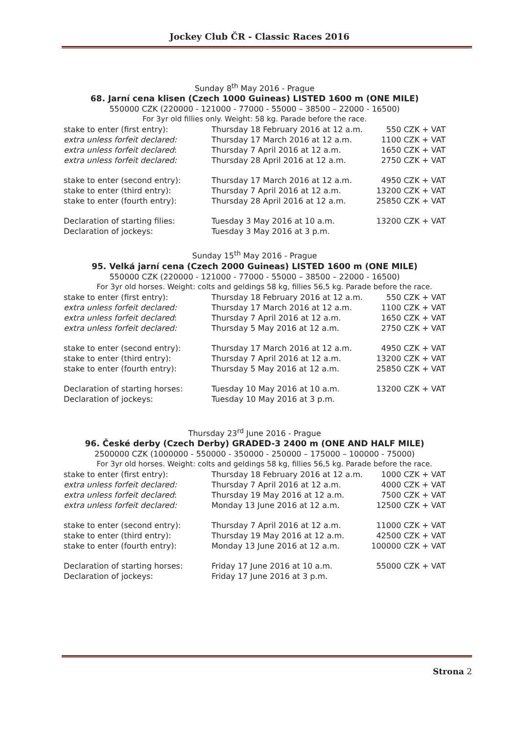Jockey Club ČR - Classic Races 2016
Sunday 8<sup>th</sup> May 2016 - Prague
68. Jarní cena klisen (Czech 1000 Guineas) LISTED 1600 m (ONE MILE)
550000 CZK (220000 - 121000 - 77000 - 55000 – 38500 – 22000 - 16500)
For 3yr old fillies only. Weight: 58 kg. Parade before the race.
| stake to enter (first entry): | Thursday 18 February 2016 at 12 a.m. | 550 CZK + VAT |
| extra unless forfeit declared: | Thursday 17 March 2016 at 12 a.m. | 1100 CZK + VAT |
| extra unless forfeit declared : | Thursday 7 April 2016 at 12 a.m. | 1650 CZK + VAT |
| extra unless forfeit declared: | Thursday 28 April 2016 at 12 a.m. | 2750 CZK + VAT |
| stake to enter (second entry): | Thursday 17 March 2016 at 12 a.m. | 4950 CZK + VAT |
| stake to enter (third entry): | Thursday 7 April 2016 at 12 a.m. | 13200 CZK + VAT |
| stake to enter (fourth entry): | Thursday 28 April 2016 at 12 a.m. | 25850 CZK + VAT |
| Declaration of starting filies: | Tuesday 3 May 2016 at 10 a.m. | 13200 CZK + VAT |
| Declaration of jockeys: | Tuesday 3 May 2016 at 3 p.m. | |
Sunday 15<sup>th</sup> May 2016 - Prague
95. Velká jarní cena (Czech 2000 Guineas) LISTED 1600 m (ONE MILE)
550000 CZK (220000 - 121000 - 77000 - 55000 – 38500 – 22000 - 16500)
For 3yr old horses. Weight: colts and geldings 58 kg, fillies 56,5 kg. Parade before the race.
| stake to enter (first entry): | Thursday 18 February 2016 at 12 a.m. | 550 CZK + VAT |
| extra unless forfeit declared: | Thursday 17 March 2016 at 12 a.m. | 1100 CZK + VAT |
| extra unless forfeit declared : | Thursday 7 April 2016 at 12 a.m. | 1650 CZK + VAT |
| extra unless forfeit declared: | Thursday 5 May 2016 at 12 a.m. | 2750 CZK + VAT |
| stake to enter (second entry): | Thursday 17 March 2016 at 12 a.m. | 4950 CZK + VAT |
| stake to enter (third entry): | Thursday 7 April 2016 at 12 a.m. | 13200 CZK + VAT |
| stake to enter (fourth entry): | Thursday 5 May 2016 at 12 a.m. | 25850 CZK + VAT |
| Declaration of starting horses: | Tuesday 10 May 2016 at 10 a.m. | 13200 CZK + VAT |
| Declaration of jockeys: | Tuesday 10 May 2016 at 3 p.m. | |
Thursday 23<sup>rd</sup> June 2016 - Prague
96. České derby (Czech Derby) GRADED-3 2400 m (ONE AND HALF MILE)
2500000 CZK (1000000 - 550000 - 350000 - 250000 – 175000 – 100000 - 75000)
For 3yr old horses. Weight: colts and geldings 58 kg, fillies 56,5 kg. Parade before the race.
| stake to enter (first entry): | Thursday 18 February 2016 at 12 a.m. | 1000 CZK + VAT |
| extra unless forfeit declared: | Thursday 7 April 2016 at 12 a.m. | 4000 CZK + VAT |
| extra unless forfeit declared : | Thursday 19 May 2016 at 12 a.m. | 7500 CZK + VAT |
| extra unless forfeit declared: | Monday 13 June 2016 at 12 a.m. | 12500 CZK + VAT |
| stake to enter (second entry): | Thursday 7 April 2016 at 12 a.m. | 11000 CZK + VAT |
| stake to enter (third entry): | Thursday 19 May 2016 at 12 a.m. | 42500 CZK + VAT |
| stake to enter (fourth entry): | Monday 13 June 2016 at 12 a.m. | 100000 CZK + VAT |
| Declaration of starting horses: | Friday 17 June 2016 at 10 a.m. | 55000 CZK + VAT |
| Declaration of jockeys: | Friday 17 June 2016 at 3 p.m. | |
Strona 2